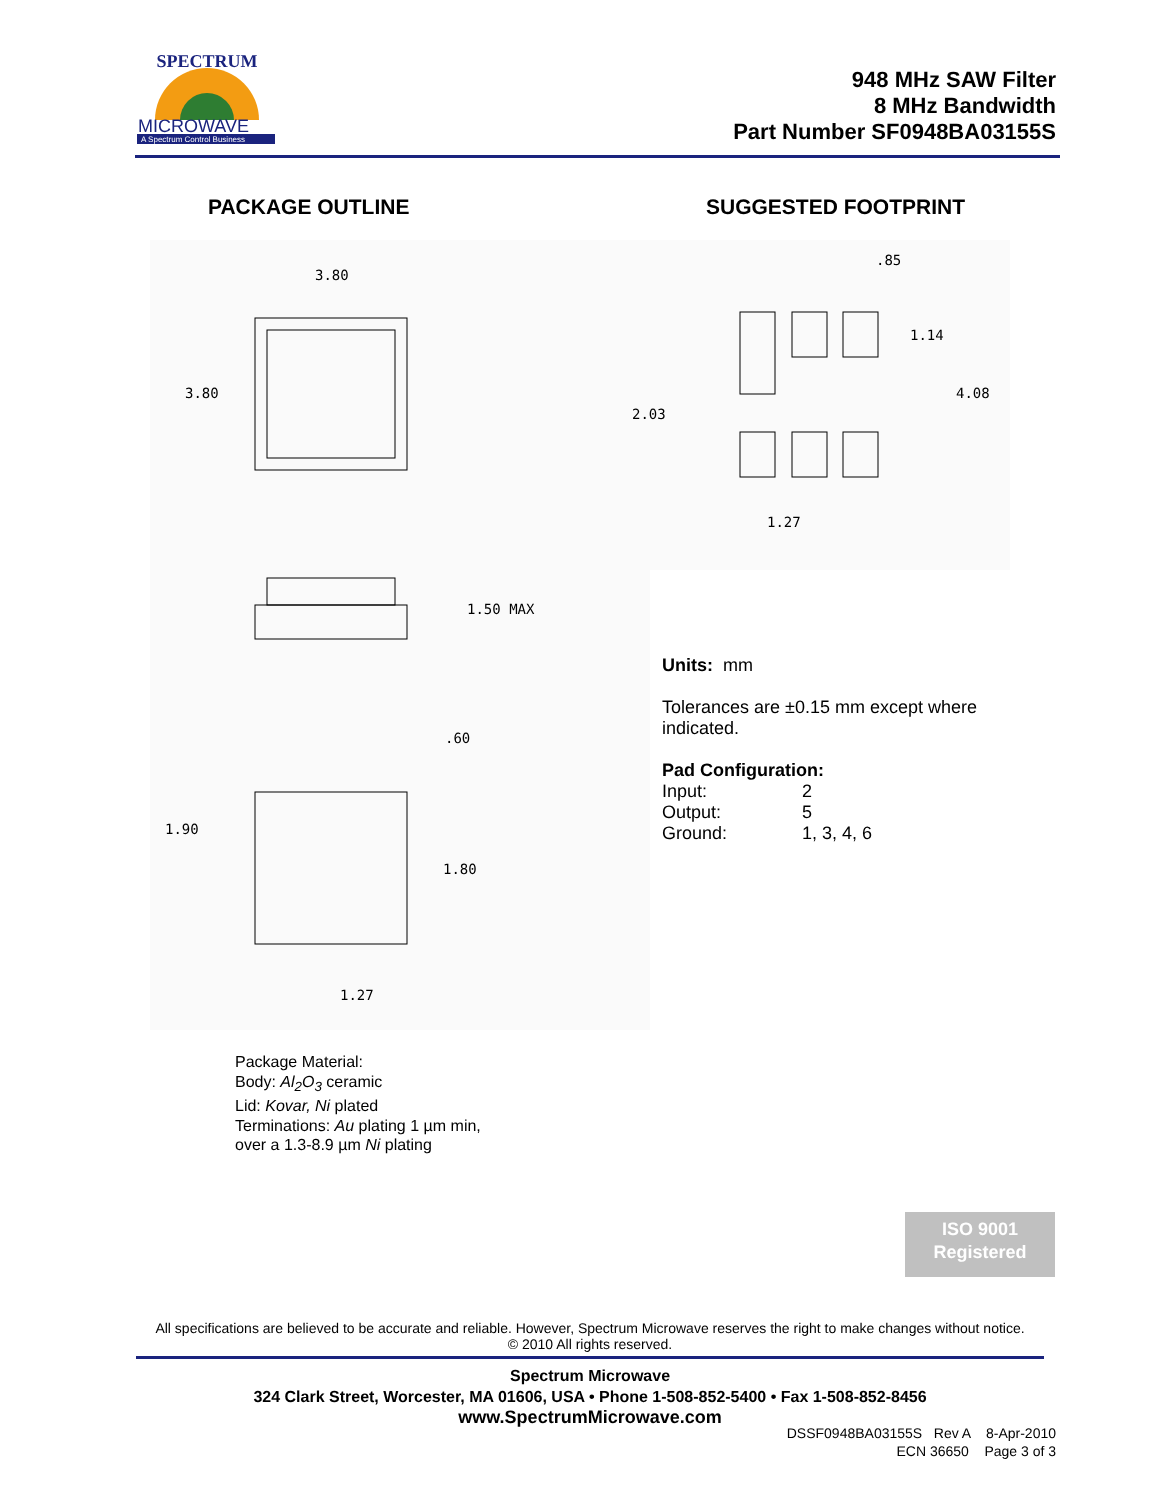SPECTRUM
MICROWAVE
A Spectrum Control Business
948 MHz SAW Filter
8 MHz Bandwidth
Part Number SF0948BA03155S
PACKAGE OUTLINE SUGGESTED FOOTPRINT
3.80
3.80
1.50 MAX
.60
1.90
1.80
1.27
.85
1.14
4.08
2.03
1.27
Units: mm
Tolerances are ±0.15 mm except where
indicated.
Pad Configuration:
Input: 2
Output: 5
Ground: 1, 3, 4, 6
Package Material:
Body: Al<sub>2</sub>O<sub>3</sub> ceramic
Lid: Kovar, Ni plated
Terminations: Au plating 1 µm min,
over a 1.3-8.9 µm Ni plating
ISO 9001
Registered
All specifications are believed to be accurate and reliable. However, Spectrum Microwave reserves the right to make changes without notice.
© 2010 All rights reserved.
Spectrum Microwave
324 Clark Street, Worcester, MA 01606, USA • Phone 1-508-852-5400 • Fax 1-508-852-8456
www.SpectrumMicrowave.com
DSSF0948BA03155S Rev A 8-Apr-2010
ECN 36650 Page 3 of 3